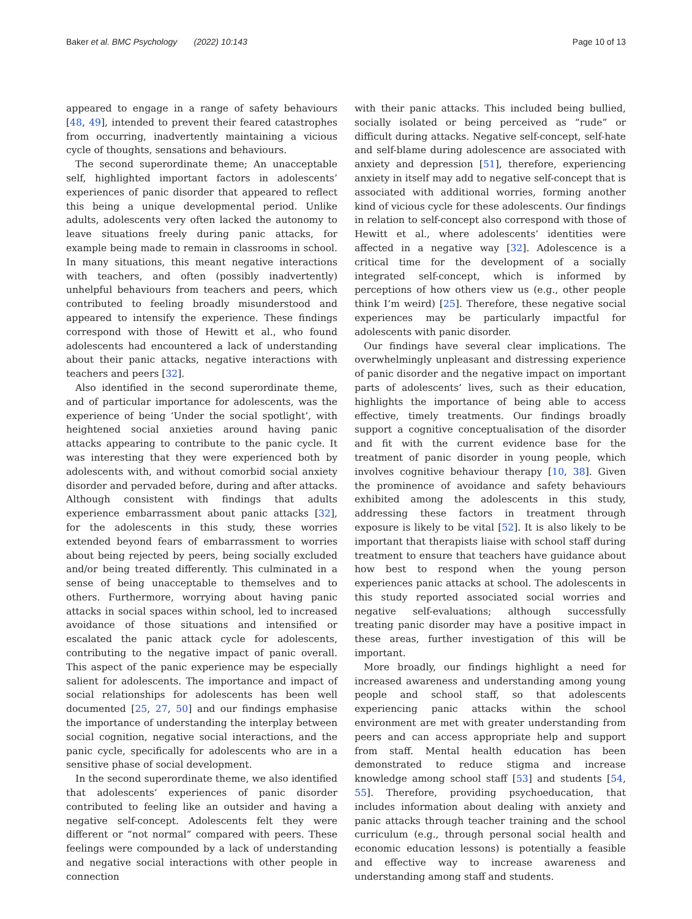Baker et al. BMC Psychology (2022) 10:143 Page 10 of 13
appeared to engage in a range of safety behaviours [48, 49], intended to prevent their feared catastrophes from occurring, inadvertently maintaining a vicious cycle of thoughts, sensations and behaviours.
The second superordinate theme; An unacceptable self, highlighted important factors in adolescents’ experiences of panic disorder that appeared to reflect this being a unique developmental period. Unlike adults, adolescents very often lacked the autonomy to leave situations freely during panic attacks, for example being made to remain in classrooms in school. In many situations, this meant negative interactions with teachers, and often (possibly inadvertently) unhelpful behaviours from teachers and peers, which contributed to feeling broadly misunderstood and appeared to intensify the experience. These findings correspond with those of Hewitt et al., who found adolescents had encountered a lack of understanding about their panic attacks, negative interactions with teachers and peers [32].
Also identified in the second superordinate theme, and of particular importance for adolescents, was the experience of being ‘Under the social spotlight’, with heightened social anxieties around having panic attacks appearing to contribute to the panic cycle. It was interesting that they were experienced both by adolescents with, and without comorbid social anxiety disorder and pervaded before, during and after attacks. Although consistent with findings that adults experience embarrassment about panic attacks [32], for the adolescents in this study, these worries extended beyond fears of embarrassment to worries about being rejected by peers, being socially excluded and/or being treated differently. This culminated in a sense of being unacceptable to themselves and to others. Furthermore, worrying about having panic attacks in social spaces within school, led to increased avoidance of those situations and intensified or escalated the panic attack cycle for adolescents, contributing to the negative impact of panic overall. This aspect of the panic experience may be especially salient for adolescents. The importance and impact of social relationships for adolescents has been well documented [25, 27, 50] and our findings emphasise the importance of understanding the interplay between social cognition, negative social interactions, and the panic cycle, specifically for adolescents who are in a sensitive phase of social development.
In the second superordinate theme, we also identified that adolescents’ experiences of panic disorder contributed to feeling like an outsider and having a negative self-concept. Adolescents felt they were different or “not normal” compared with peers. These feelings were compounded by a lack of understanding and negative social interactions with other people in connection
with their panic attacks. This included being bullied, socially isolated or being perceived as “rude” or difficult during attacks. Negative self-concept, self-hate and self-blame during adolescence are associated with anxiety and depression [51], therefore, experiencing anxiety in itself may add to negative self-concept that is associated with additional worries, forming another kind of vicious cycle for these adolescents. Our findings in relation to self-concept also correspond with those of Hewitt et al., where adolescents’ identities were affected in a negative way [32]. Adolescence is a critical time for the development of a socially integrated self-concept, which is informed by perceptions of how others view us (e.g., other people think I’m weird) [25]. Therefore, these negative social experiences may be particularly impactful for adolescents with panic disorder.
Our findings have several clear implications. The overwhelmingly unpleasant and distressing experience of panic disorder and the negative impact on important parts of adolescents’ lives, such as their education, highlights the importance of being able to access effective, timely treatments. Our findings broadly support a cognitive conceptualisation of the disorder and fit with the current evidence base for the treatment of panic disorder in young people, which involves cognitive behaviour therapy [10, 38]. Given the prominence of avoidance and safety behaviours exhibited among the adolescents in this study, addressing these factors in treatment through exposure is likely to be vital [52]. It is also likely to be important that therapists liaise with school staff during treatment to ensure that teachers have guidance about how best to respond when the young person experiences panic attacks at school. The adolescents in this study reported associated social worries and negative self-evaluations; although successfully treating panic disorder may have a positive impact in these areas, further investigation of this will be important.
More broadly, our findings highlight a need for increased awareness and understanding among young people and school staff, so that adolescents experiencing panic attacks within the school environment are met with greater understanding from peers and can access appropriate help and support from staff. Mental health education has been demonstrated to reduce stigma and increase knowledge among school staff [53] and students [54, 55]. Therefore, providing psychoeducation, that includes information about dealing with anxiety and panic attacks through teacher training and the school curriculum (e.g., through personal social health and economic education lessons) is potentially a feasible and effective way to increase awareness and understanding among staff and students.